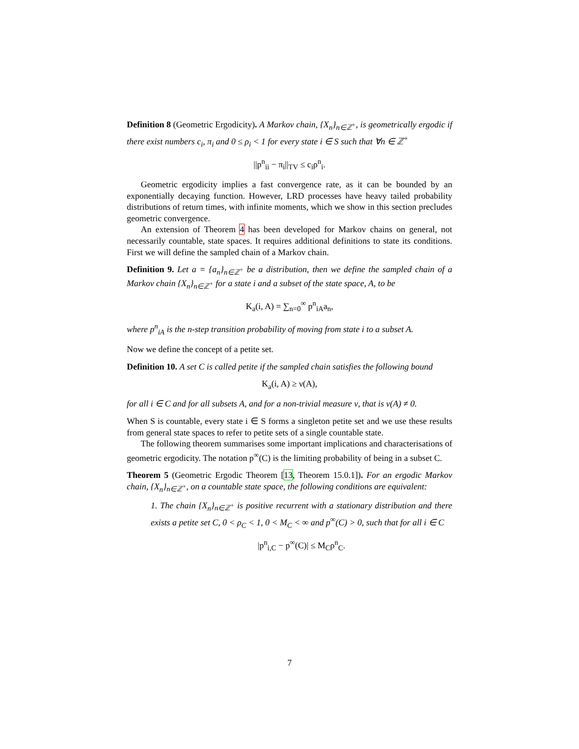Definition 8 (Geometric Ergodicity). A Markov chain, {X<sub>n</sub>}<sub>n∈ℤ<sup>+</sup></sub>, is geometrically ergodic if there exist numbers c<sub>i</sub>, π<sub>i</sub> and 0 ≤ ρ<sub>i</sub> < 1 for every state i ∈ S such that ∀n ∈ ℤ<sup>+</sup>
||p<sup>n</sup><sub>ii</sub> − π<sub>i</sub>||<sub>TV</sub> ≤ c<sub>i</sub>ρ<sup>n</sup><sub>i</sub>.
Geometric ergodicity implies a fast convergence rate, as it can be bounded by an exponentially decaying function. However, LRD processes have heavy tailed probability distributions of return times, with infinite moments, which we show in this section precludes geometric convergence.
An extension of Theorem 4 has been developed for Markov chains on general, not necessarily countable, state spaces. It requires additional definitions to state its conditions. First we will define the sampled chain of a Markov chain.
Definition 9. Let a = {a<sub>n</sub>}<sub>n∈ℤ<sup>+</sup></sub> be a distribution, then we define the sampled chain of a Markov chain {X<sub>n</sub>}<sub>n∈ℤ<sup>+</sup></sub> for a state i and a subset of the state space, A, to be
K<sub>a</sub>(i, A) = ∑<sub>n=0</sub><sup>∞</sup> p<sup>n</sup><sub>iA</sub>a<sub>n</sub>,
where p<sup>n</sup><sub>iA</sub> is the n-step transition probability of moving from state i to a subset A.
Now we define the concept of a petite set.
Definition 10. A set C is called petite if the sampled chain satisfies the following bound
K<sub>a</sub>(i, A) ≥ ν(A),
for all i ∈ C and for all subsets A, and for a non-trivial measure ν, that is ν(A) ≠ 0.
When S is countable, every state i ∈ S forms a singleton petite set and we use these results from general state spaces to refer to petite sets of a single countable state.
The following theorem summarises some important implications and characterisations of geometric ergodicity. The notation p<sup>∞</sup>(C) is the limiting probability of being in a subset C.
Theorem 5 (Geometric Ergodic Theorem [13, Theorem 15.0.1]). For an ergodic Markov chain, {X<sub>n</sub>}<sub>n∈ℤ<sup>+</sup></sub>, on a countable state space, the following conditions are equivalent:
1. The chain {X<sub>n</sub>}<sub>n∈ℤ<sup>+</sup></sub> is positive recurrent with a stationary distribution and there exists a petite set C, 0 < ρ<sub>C</sub> < 1, 0 < M<sub>C</sub> < ∞ and p<sup>∞</sup>(C) > 0, such that for all i ∈ C
|p<sup>n</sup><sub>i,C</sub> − p<sup>∞</sup>(C)| ≤ M<sub>C</sub>ρ<sup>n</sup><sub>C</sub>.
7